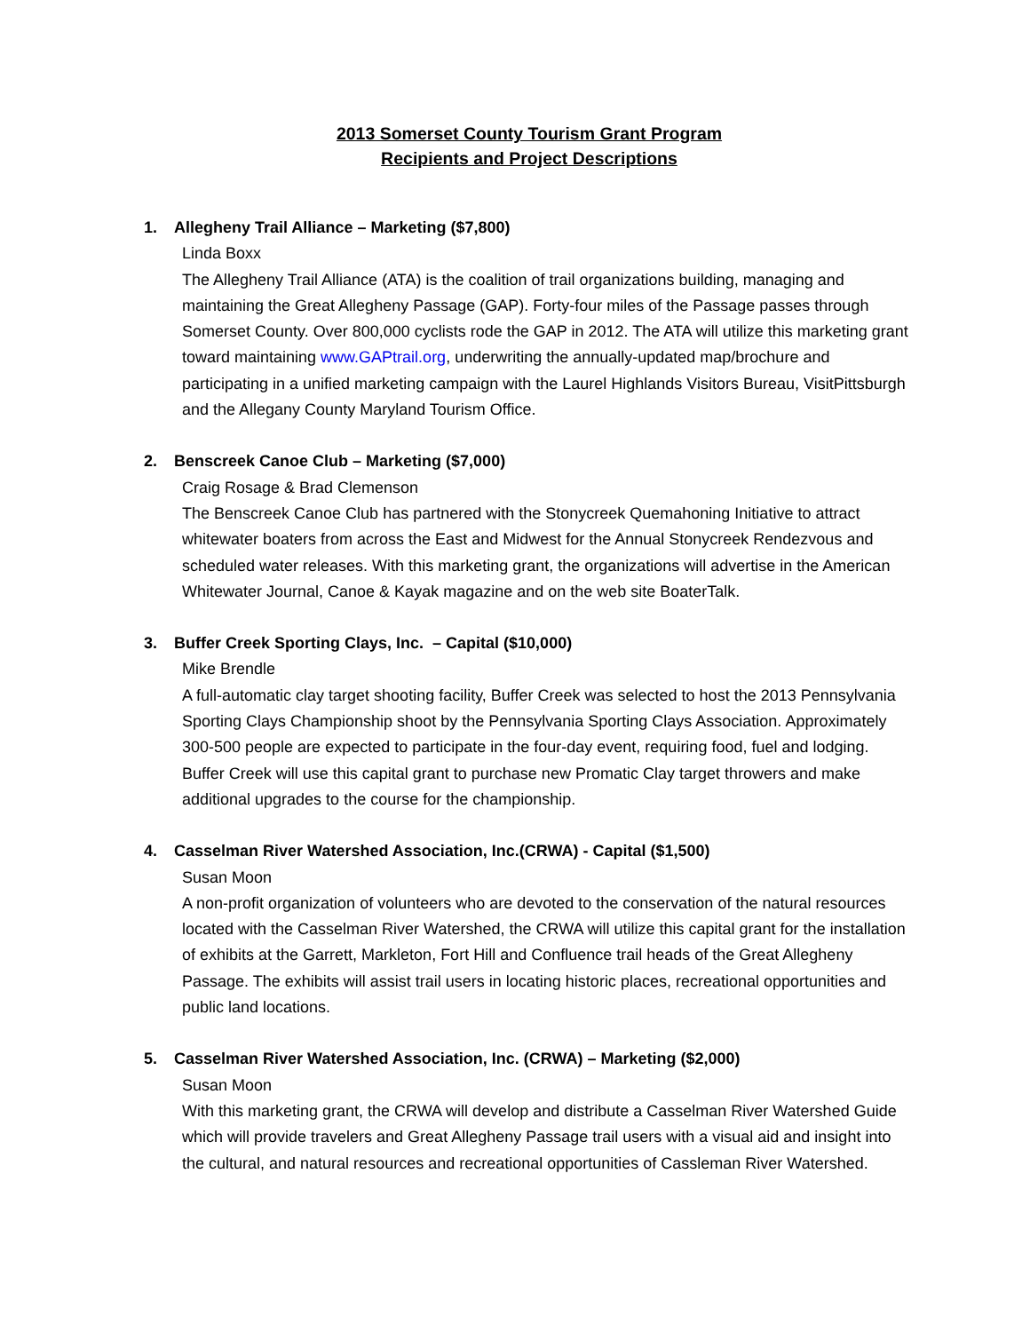2013 Somerset County Tourism Grant Program
Recipients and Project Descriptions
1. Allegheny Trail Alliance – Marketing ($7,800)
Linda Boxx
The Allegheny Trail Alliance (ATA) is the coalition of trail organizations building, managing and maintaining the Great Allegheny Passage (GAP). Forty-four miles of the Passage passes through Somerset County. Over 800,000 cyclists rode the GAP in 2012. The ATA will utilize this marketing grant toward maintaining www.GAPtrail.org, underwriting the annually-updated map/brochure and participating in a unified marketing campaign with the Laurel Highlands Visitors Bureau, VisitPittsburgh and the Allegany County Maryland Tourism Office.
2. Benscreek Canoe Club – Marketing ($7,000)
Craig Rosage & Brad Clemenson
The Benscreek Canoe Club has partnered with the Stonycreek Quemahoning Initiative to attract whitewater boaters from across the East and Midwest for the Annual Stonycreek Rendezvous and scheduled water releases. With this marketing grant, the organizations will advertise in the American Whitewater Journal, Canoe & Kayak magazine and on the web site BoaterTalk.
3. Buffer Creek Sporting Clays, Inc. – Capital ($10,000)
Mike Brendle
A full-automatic clay target shooting facility, Buffer Creek was selected to host the 2013 Pennsylvania Sporting Clays Championship shoot by the Pennsylvania Sporting Clays Association. Approximately 300-500 people are expected to participate in the four-day event, requiring food, fuel and lodging. Buffer Creek will use this capital grant to purchase new Promatic Clay target throwers and make additional upgrades to the course for the championship.
4. Casselman River Watershed Association, Inc.(CRWA) - Capital ($1,500)
Susan Moon
A non-profit organization of volunteers who are devoted to the conservation of the natural resources located with the Casselman River Watershed, the CRWA will utilize this capital grant for the installation of exhibits at the Garrett, Markleton, Fort Hill and Confluence trail heads of the Great Allegheny Passage. The exhibits will assist trail users in locating historic places, recreational opportunities and public land locations.
5. Casselman River Watershed Association, Inc. (CRWA) – Marketing ($2,000)
Susan Moon
With this marketing grant, the CRWA will develop and distribute a Casselman River Watershed Guide which will provide travelers and Great Allegheny Passage trail users with a visual aid and insight into the cultural, and natural resources and recreational opportunities of Cassleman River Watershed.